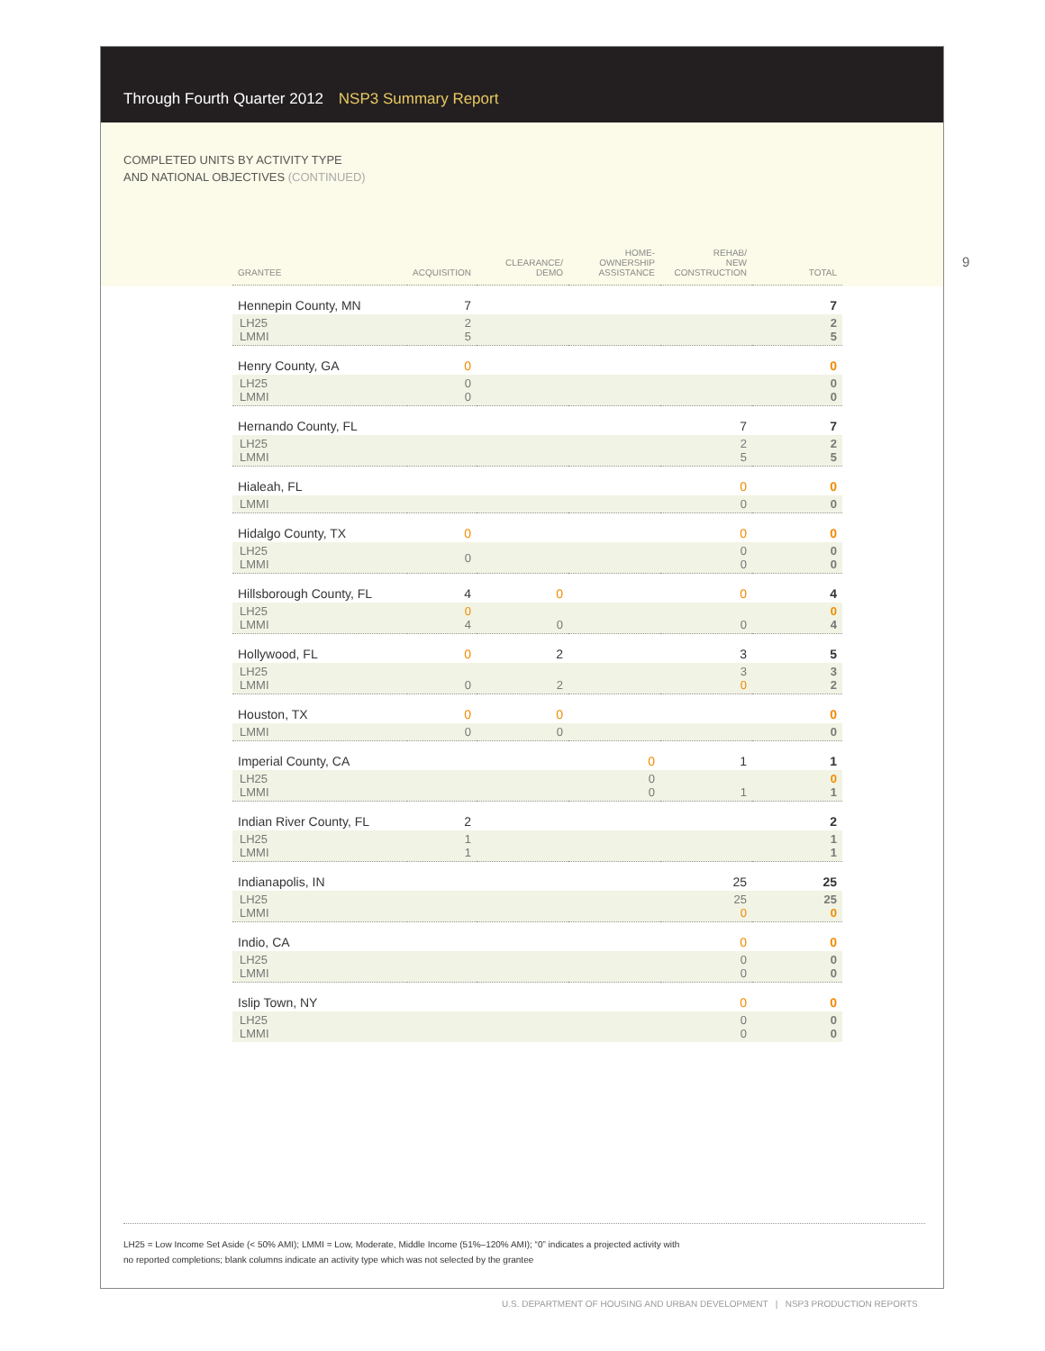Through Fourth Quarter 2012 NSP3 Summary Report
COMPLETED UNITS BY ACTIVITY TYPE
AND NATIONAL OBJECTIVES (CONTINUED)
9
| GRANTEE | ACQUISITION | CLEARANCE/ DEMO | HOME- OWNERSHIP ASSISTANCE | REHAB/ NEW CONSTRUCTION | TOTAL |
| --- | --- | --- | --- | --- | --- |
| Hennepin County, MN | 7 | | | | 7 |
| LH25 LMMI | 2 5 | | | | 2 5 |
| Henry County, GA | 0 | | | | 0 |
| LH25 LMMI | 0 0 | | | | 0 0 |
| Hernando County, FL | | | | 7 | 7 |
| LH25 LMMI | | | | 2 5 | 2 5 |
| Hialeah, FL | | | | 0 | 0 |
| LMMI | | | | 0 | 0 |
| Hidalgo County, TX | 0 | | | 0 | 0 |
| LH25 LMMI | 0 | | | 0 0 | 0 0 |
| Hillsborough County, FL | 4 | 0 | | 0 | 4 |
| LH25 LMMI | 0 4 | 0 | | 0 | 0 4 |
| Hollywood, FL | 0 | 2 | | 3 | 5 |
| LH25 LMMI | 0 | 2 | | 3 0 | 3 2 |
| Houston, TX | 0 | 0 | | | 0 |
| LMMI | 0 | 0 | | | 0 |
| Imperial County, CA | | | 0 | 1 | 1 |
| LH25 LMMI | | | 0 0 | 1 | 0 1 |
| Indian River County, FL | 2 | | | | 2 |
| LH25 LMMI | 1 1 | | | | 1 1 |
| Indianapolis, IN | | | | 25 | 25 |
| LH25 LMMI | | | | 25 0 | 25 0 |
| Indio, CA | | | | 0 | 0 |
| LH25 LMMI | | | | 0 0 | 0 0 |
| Islip Town, NY | | | | 0 | 0 |
| LH25 LMMI | | | | 0 0 | 0 0 |
LH25 = Low Income Set Aside (< 50% AMI); LMMI = Low, Moderate, Middle Income (51%–120% AMI); “0” indicates a projected activity with
no reported completions; blank columns indicate an activity type which was not selected by the grantee
U.S. DEPARTMENT OF HOUSING AND URBAN DEVELOPMENT | NSP3 PRODUCTION REPORTS